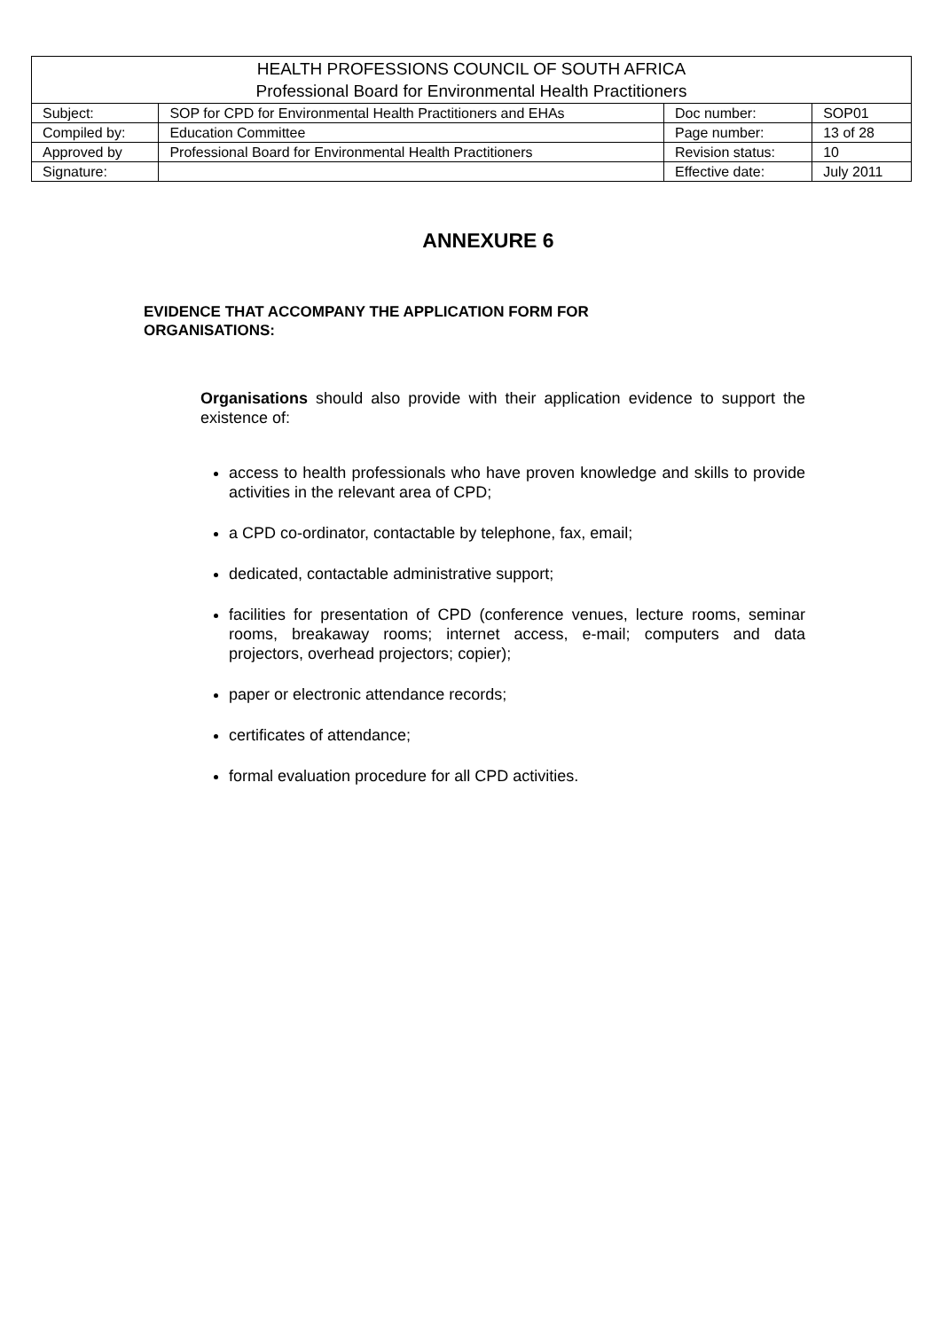| HEALTH PROFESSIONS COUNCIL OF SOUTH AFRICA Professional Board for Environmental Health Practitioners | | | |
| --- | --- | --- | --- |
| Subject: | SOP for CPD for Environmental Health Practitioners and EHAs | Doc number: | SOP01 |
| Compiled by: | Education Committee | Page number: | 13 of 28 |
| Approved by | Professional Board for Environmental Health Practitioners | Revision status: | 10 |
| Signature: | | Effective date: | July 2011 |
ANNEXURE 6
EVIDENCE THAT ACCOMPANY THE APPLICATION FORM FOR ORGANISATIONS:
Organisations should also provide with their application evidence to support the existence of:
access to health professionals who have proven knowledge and skills to provide activities in the relevant area of CPD;
a CPD co-ordinator, contactable by telephone, fax, email;
dedicated, contactable administrative support;
facilities for presentation of CPD (conference venues, lecture rooms, seminar rooms, breakaway rooms; internet access, e-mail; computers and data projectors, overhead projectors; copier);
paper or electronic attendance records;
certificates of attendance;
formal evaluation procedure for all CPD activities.